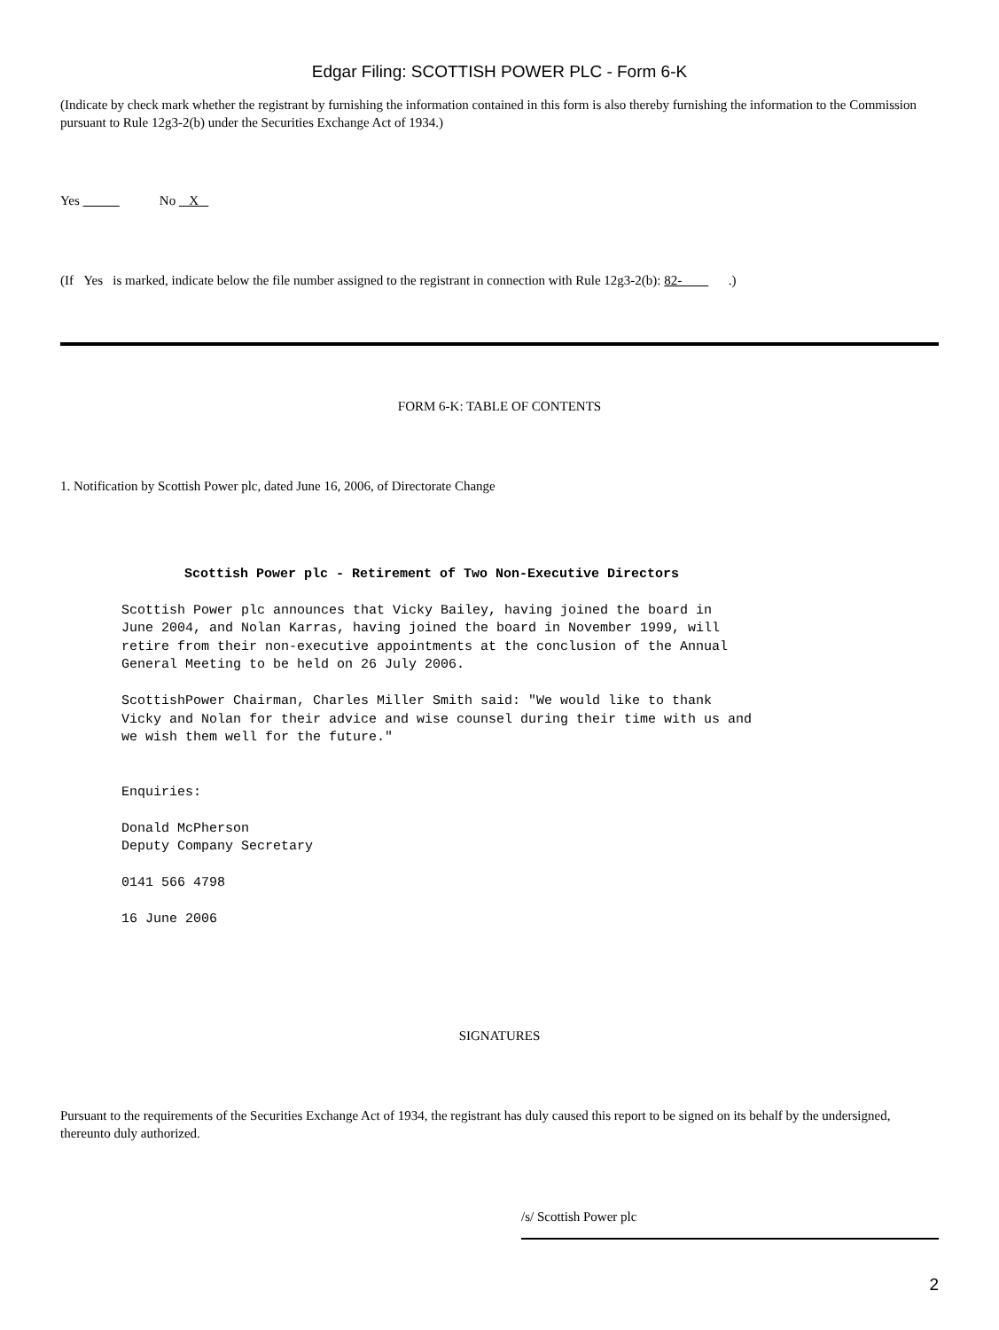Edgar Filing: SCOTTISH POWER PLC - Form 6-K
(Indicate by check mark whether the registrant by furnishing the information contained in this form is also thereby furnishing the information to the Commission pursuant to Rule 12g3-2(b) under the Securities Exchange Act of 1934.)
Yes No X
(If Yes is marked, indicate below the file number assigned to the registrant in connection with Rule 12g3-2(b): 82- .)
FORM 6-K: TABLE OF CONTENTS
1. Notification by Scottish Power plc, dated June 16, 2006, of Directorate Change
Scottish Power plc - Retirement of Two Non-Executive Directors
Scottish Power plc announces that Vicky Bailey, having joined the board in
June 2004, and Nolan Karras, having joined the board in November 1999, will
retire from their non-executive appointments at the conclusion of the Annual
General Meeting to be held on 26 July 2006.

ScottishPower Chairman, Charles Miller Smith said: "We would like to thank
Vicky and Nolan for their advice and wise counsel during their time with us and
we wish them well for the future."


Enquiries:

Donald McPherson
Deputy Company Secretary

0141 566 4798

16 June 2006
SIGNATURES
Pursuant to the requirements of the Securities Exchange Act of 1934, the registrant has duly caused this report to be signed on its behalf by the undersigned, thereunto duly authorized.
/s/ Scottish Power plc
2